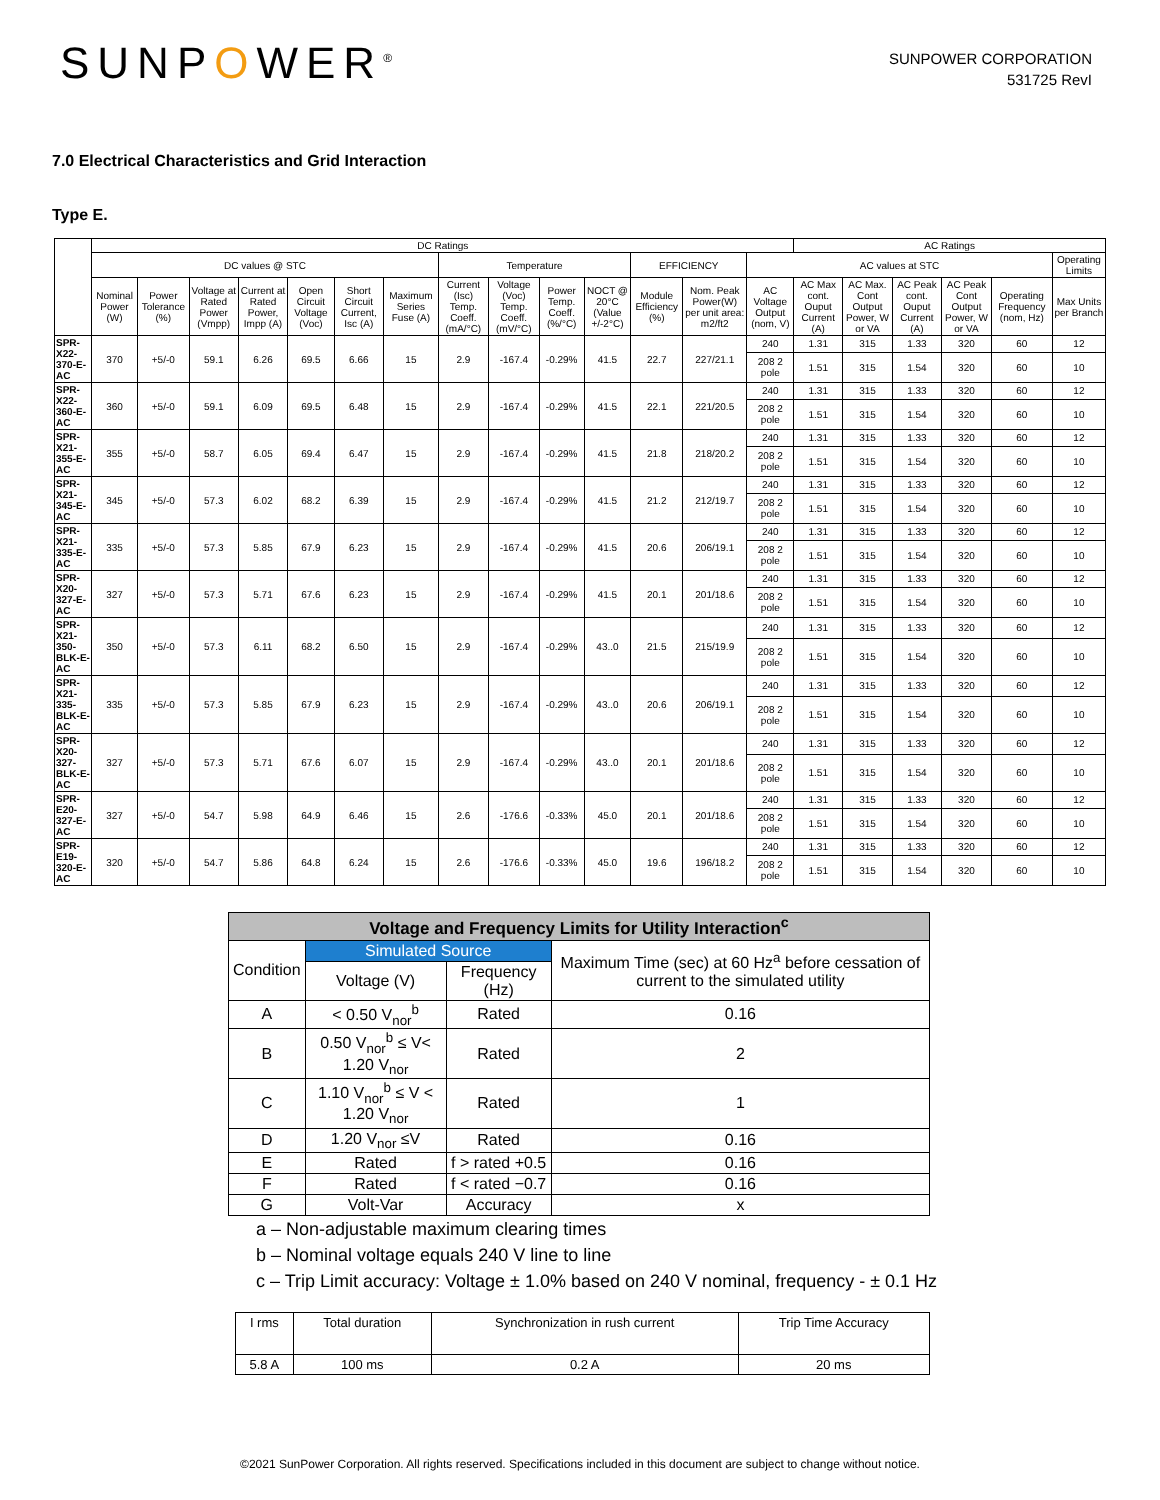SUNPOWER<sup>®</sup>
SUNPOWER CORPORATION
531725 RevI
7.0 Electrical Characteristics and Grid Interaction
Type E.
| | DC Ratings | | | | | | | | | | | | | | AC Ratings | | | | | |
| --- | --- | --- | --- | --- | --- | --- | --- | --- | --- | --- | --- | --- | --- | --- | --- | --- | --- | --- | --- | --- |
| | DC values @ STC | | | | | | | Temperature | | | | EFFICIENCY | | AC values at STC | | | | | | Operating Limits |
| | Nominal Power (W) | Power Tolerance (%) | Voltage at Rated Power (Vmpp) | Current at Rated Power, Impp (A) | Open Circuit Voltage (Voc) | Short Circuit Current, Isc (A) | Maximum Series Fuse (A) | Current (Isc) Temp. Coeff. (mA/°C) | Voltage (Voc) Temp. Coeff. (mV/°C) | Power Temp. Coeff. (%/°C) | NOCT @ 20°C (Value +/-2°C) | Module Efficiency (%) | Nom. Peak Power(W) per unit area: m2/ft2 | AC Voltage Output (nom, V) | AC Max cont. Ouput Current (A) | AC Max. Cont Output Power, W or VA | AC Peak cont. Ouput Current (A) | AC Peak Cont Output Power, W or VA | Operating Frequency (nom, Hz) | Max Units per Branch |
| SPR-X22-370-E-AC | 370 | +5/-0 | 59.1 | 6.26 | 69.5 | 6.66 | 15 | 2.9 | -167.4 | -0.29% | 41.5 | 22.7 | 227/21.1 | 240 | 1.31 | 315 | 1.33 | 320 | 60 | 12 |
| | | | | | | | | | | | | | | 208 2 pole | 1.51 | 315 | 1.54 | 320 | 60 | 10 |
| SPR-X22-360-E-AC | 360 | +5/-0 | 59.1 | 6.09 | 69.5 | 6.48 | 15 | 2.9 | -167.4 | -0.29% | 41.5 | 22.1 | 221/20.5 | 240 | 1.31 | 315 | 1.33 | 320 | 60 | 12 |
| | | | | | | | | | | | | | | 208 2 pole | 1.51 | 315 | 1.54 | 320 | 60 | 10 |
| SPR-X21-355-E-AC | 355 | +5/-0 | 58.7 | 6.05 | 69.4 | 6.47 | 15 | 2.9 | -167.4 | -0.29% | 41.5 | 21.8 | 218/20.2 | 240 | 1.31 | 315 | 1.33 | 320 | 60 | 12 |
| | | | | | | | | | | | | | | 208 2 pole | 1.51 | 315 | 1.54 | 320 | 60 | 10 |
| SPR-X21-345-E-AC | 345 | +5/-0 | 57.3 | 6.02 | 68.2 | 6.39 | 15 | 2.9 | -167.4 | -0.29% | 41.5 | 21.2 | 212/19.7 | 240 | 1.31 | 315 | 1.33 | 320 | 60 | 12 |
| | | | | | | | | | | | | | | 208 2 pole | 1.51 | 315 | 1.54 | 320 | 60 | 10 |
| SPR-X21-335-E-AC | 335 | +5/-0 | 57.3 | 5.85 | 67.9 | 6.23 | 15 | 2.9 | -167.4 | -0.29% | 41.5 | 20.6 | 206/19.1 | 240 | 1.31 | 315 | 1.33 | 320 | 60 | 12 |
| | | | | | | | | | | | | | | 208 2 pole | 1.51 | 315 | 1.54 | 320 | 60 | 10 |
| SPR-X20-327-E-AC | 327 | +5/-0 | 57.3 | 5.71 | 67.6 | 6.23 | 15 | 2.9 | -167.4 | -0.29% | 41.5 | 20.1 | 201/18.6 | 240 | 1.31 | 315 | 1.33 | 320 | 60 | 12 |
| | | | | | | | | | | | | | | 208 2 pole | 1.51 | 315 | 1.54 | 320 | 60 | 10 |
| SPR-X21-350-BLK-E-AC | 350 | +5/-0 | 57.3 | 6.11 | 68.2 | 6.50 | 15 | 2.9 | -167.4 | -0.29% | 43..0 | 21.5 | 215/19.9 | 240 | 1.31 | 315 | 1.33 | 320 | 60 | 12 |
| | | | | | | | | | | | | | | 208 2 pole | 1.51 | 315 | 1.54 | 320 | 60 | 10 |
| SPR-X21-335-BLK-E-AC | 335 | +5/-0 | 57.3 | 5.85 | 67.9 | 6.23 | 15 | 2.9 | -167.4 | -0.29% | 43..0 | 20.6 | 206/19.1 | 240 | 1.31 | 315 | 1.33 | 320 | 60 | 12 |
| | | | | | | | | | | | | | | 208 2 pole | 1.51 | 315 | 1.54 | 320 | 60 | 10 |
| SPR-X20-327-BLK-E-AC | 327 | +5/-0 | 57.3 | 5.71 | 67.6 | 6.07 | 15 | 2.9 | -167.4 | -0.29% | 43..0 | 20.1 | 201/18.6 | 240 | 1.31 | 315 | 1.33 | 320 | 60 | 12 |
| | | | | | | | | | | | | | | 208 2 pole | 1.51 | 315 | 1.54 | 320 | 60 | 10 |
| SPR-E20-327-E-AC | 327 | +5/-0 | 54.7 | 5.98 | 64.9 | 6.46 | 15 | 2.6 | -176.6 | -0.33% | 45.0 | 20.1 | 201/18.6 | 240 | 1.31 | 315 | 1.33 | 320 | 60 | 12 |
| | | | | | | | | | | | | | | 208 2 pole | 1.51 | 315 | 1.54 | 320 | 60 | 10 |
| SPR-E19-320-E-AC | 320 | +5/-0 | 54.7 | 5.86 | 64.8 | 6.24 | 15 | 2.6 | -176.6 | -0.33% | 45.0 | 19.6 | 196/18.2 | 240 | 1.31 | 315 | 1.33 | 320 | 60 | 12 |
| | | | | | | | | | | | | | | 208 2 pole | 1.51 | 315 | 1.54 | 320 | 60 | 10 |
| Voltage and Frequency Limits for Utility Interaction<sup>c</sup> | | | |
| Condition | Simulated Source | | Maximum Time (sec) at 60 Hz<sup>a</sup> before cessation of current to the simulated utility |
| | Voltage (V) | Frequency (Hz) | |
| A | < 0.50 V<sub>nor</sub><sup>b</sup> | Rated | 0.16 |
| B | 0.50 V<sub>nor</sub><sup>b</sup> ≤ V< 1.20 V<sub>nor</sub> | Rated | 2 |
| C | 1.10 V<sub>nor</sub><sup>b</sup> ≤ V < 1.20 V<sub>nor</sub> | Rated | 1 |
| D | 1.20 V<sub>nor</sub> ≤V | Rated | 0.16 |
| E | Rated | f > rated +0.5 | 0.16 |
| F | Rated | f < rated −0.7 | 0.16 |
| G | Volt-Var | Accuracy | x |
a – Non-adjustable maximum clearing times
b – Nominal voltage equals 240 V line to line
c – Trip Limit accuracy: Voltage ± 1.0% based on 240 V nominal, frequency - ± 0.1 Hz
| I rms | Total duration | Synchronization in rush current | Trip Time Accuracy |
| 5.8 A | 100 ms | 0.2 A | 20 ms |
©2021 SunPower Corporation. All rights reserved. Specifications included in this document are subject to change without notice.